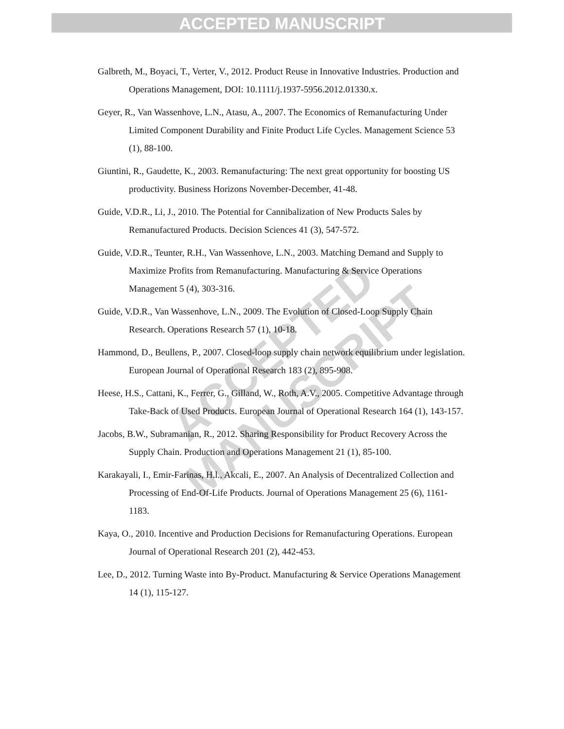ACCEPTED MANUSCRIPT
ACCEPTED MANUSCRIPT
Galbreth, M., Boyaci, T., Verter, V., 2012. Product Reuse in Innovative Industries. Production and Operations Management, DOI: 10.1111/j.1937-5956.2012.01330.x.
Geyer, R., Van Wassenhove, L.N., Atasu, A., 2007. The Economics of Remanufacturing Under Limited Component Durability and Finite Product Life Cycles. Management Science 53 (1), 88-100.
Giuntini, R., Gaudette, K., 2003. Remanufacturing: The next great opportunity for boosting US productivity. Business Horizons November-December, 41-48.
Guide, V.D.R., Li, J., 2010. The Potential for Cannibalization of New Products Sales by Remanufactured Products. Decision Sciences 41 (3), 547-572.
Guide, V.D.R., Teunter, R.H., Van Wassenhove, L.N., 2003. Matching Demand and Supply to Maximize Profits from Remanufacturing. Manufacturing & Service Operations Management 5 (4), 303-316.
Guide, V.D.R., Van Wassenhove, L.N., 2009. The Evolution of Closed-Loop Supply Chain Research. Operations Research 57 (1), 10-18.
Hammond, D., Beullens, P., 2007. Closed-loop supply chain network equilibrium under legislation. European Journal of Operational Research 183 (2), 895-908.
Heese, H.S., Cattani, K., Ferrer, G., Gilland, W., Roth, A.V., 2005. Competitive Advantage through Take-Back of Used Products. European Journal of Operational Research 164 (1), 143-157.
Jacobs, B.W., Subramanian, R., 2012. Sharing Responsibility for Product Recovery Across the Supply Chain. Production and Operations Management 21 (1), 85-100.
Karakayali, I., Emir-Farinas, H.l., Akcali, E., 2007. An Analysis of Decentralized Collection and Processing of End-Of-Life Products. Journal of Operations Management 25 (6), 1161-1183.
Kaya, O., 2010. Incentive and Production Decisions for Remanufacturing Operations. European Journal of Operational Research 201 (2), 442-453.
Lee, D., 2012. Turning Waste into By-Product. Manufacturing & Service Operations Management 14 (1), 115-127.